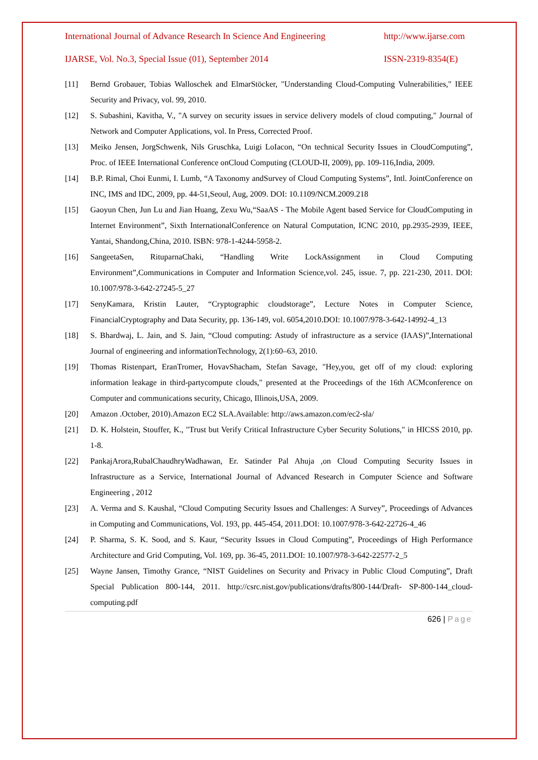International Journal of Advance Research In Science And Engineering http://www.ijarse.com
IJARSE, Vol. No.3, Special Issue (01), September 2014 ISSN-2319-8354(E)
[11] Bernd Grobauer, Tobias Walloschek and ElmarStöcker, "Understanding Cloud-Computing Vulnerabilities," IEEE Security and Privacy, vol. 99, 2010.
[12] S. Subashini, Kavitha, V., "A survey on security issues in service delivery models of cloud computing," Journal of Network and Computer Applications, vol. In Press, Corrected Proof.
[13] Meiko Jensen, JorgSchwenk, Nils Gruschka, Luigi LoIacon, “On technical Security Issues in CloudComputing”, Proc. of IEEE International Conference onCloud Computing (CLOUD-II, 2009), pp. 109-116,India, 2009.
[14] B.P. Rimal, Choi Eunmi, I. Lumb, “A Taxonomy andSurvey of Cloud Computing Systems”, Intl. JointConference on INC, IMS and IDC, 2009, pp. 44-51,Seoul, Aug, 2009. DOI: 10.1109/NCM.2009.218
[15] Gaoyun Chen, Jun Lu and Jian Huang, Zexu Wu,“SaaAS - The Mobile Agent based Service for CloudComputing in Internet Environment”, Sixth InternationalConference on Natural Computation, ICNC 2010, pp.2935-2939, IEEE, Yantai, Shandong,China, 2010. ISBN: 978-1-4244-5958-2.
[16] SangeetaSen, RituparnaChaki, “Handling Write LockAssignment in Cloud Computing Environment”,Communications in Computer and Information Science,vol. 245, issue. 7, pp. 221-230, 2011. DOI: 10.1007/978-3-642-27245-5_27
[17] SenyKamara, Kristin Lauter, “Cryptographic cloudstorage”, Lecture Notes in Computer Science, FinancialCryptography and Data Security, pp. 136-149, vol. 6054,2010.DOI: 10.1007/978-3-642-14992-4_13
[18] S. Bhardwaj, L. Jain, and S. Jain, “Cloud computing: Astudy of infrastructure as a service (IAAS)”,International Journal of engineering and informationTechnology, 2(1):60–63, 2010.
[19] Thomas Ristenpart, EranTromer, HovavShacham, Stefan Savage, "Hey,you, get off of my cloud: exploring information leakage in third-partycompute clouds," presented at the Proceedings of the 16th ACMconference on Computer and communications security, Chicago, Illinois,USA, 2009.
[20] Amazon .October, 2010).Amazon EC2 SLA.Available: http://aws.amazon.com/ec2-sla/
[21] D. K. Holstein, Stouffer, K., "Trust but Verify Critical Infrastructure Cyber Security Solutions," in HICSS 2010, pp. 1-8.
[22] PankajArora,RubalChaudhryWadhawan, Er. Satinder Pal Ahuja ,on Cloud Computing Security Issues in Infrastructure as a Service, International Journal of Advanced Research in Computer Science and Software Engineering , 2012
[23] A. Verma and S. Kaushal, “Cloud Computing Security Issues and Challenges: A Survey”, Proceedings of Advances in Computing and Communications, Vol. 193, pp. 445-454, 2011.DOI: 10.1007/978-3-642-22726-4_46
[24] P. Sharma, S. K. Sood, and S. Kaur, “Security Issues in Cloud Computing”, Proceedings of High Performance Architecture and Grid Computing, Vol. 169, pp. 36-45, 2011.DOI: 10.1007/978-3-642-22577-2_5
[25] Wayne Jansen, Timothy Grance, “NIST Guidelines on Security and Privacy in Public Cloud Computing”, Draft Special Publication 800-144, 2011. http://csrc.nist.gov/publications/drafts/800-144/Draft- SP-800-144_cloud-computing.pdf
626 | Page